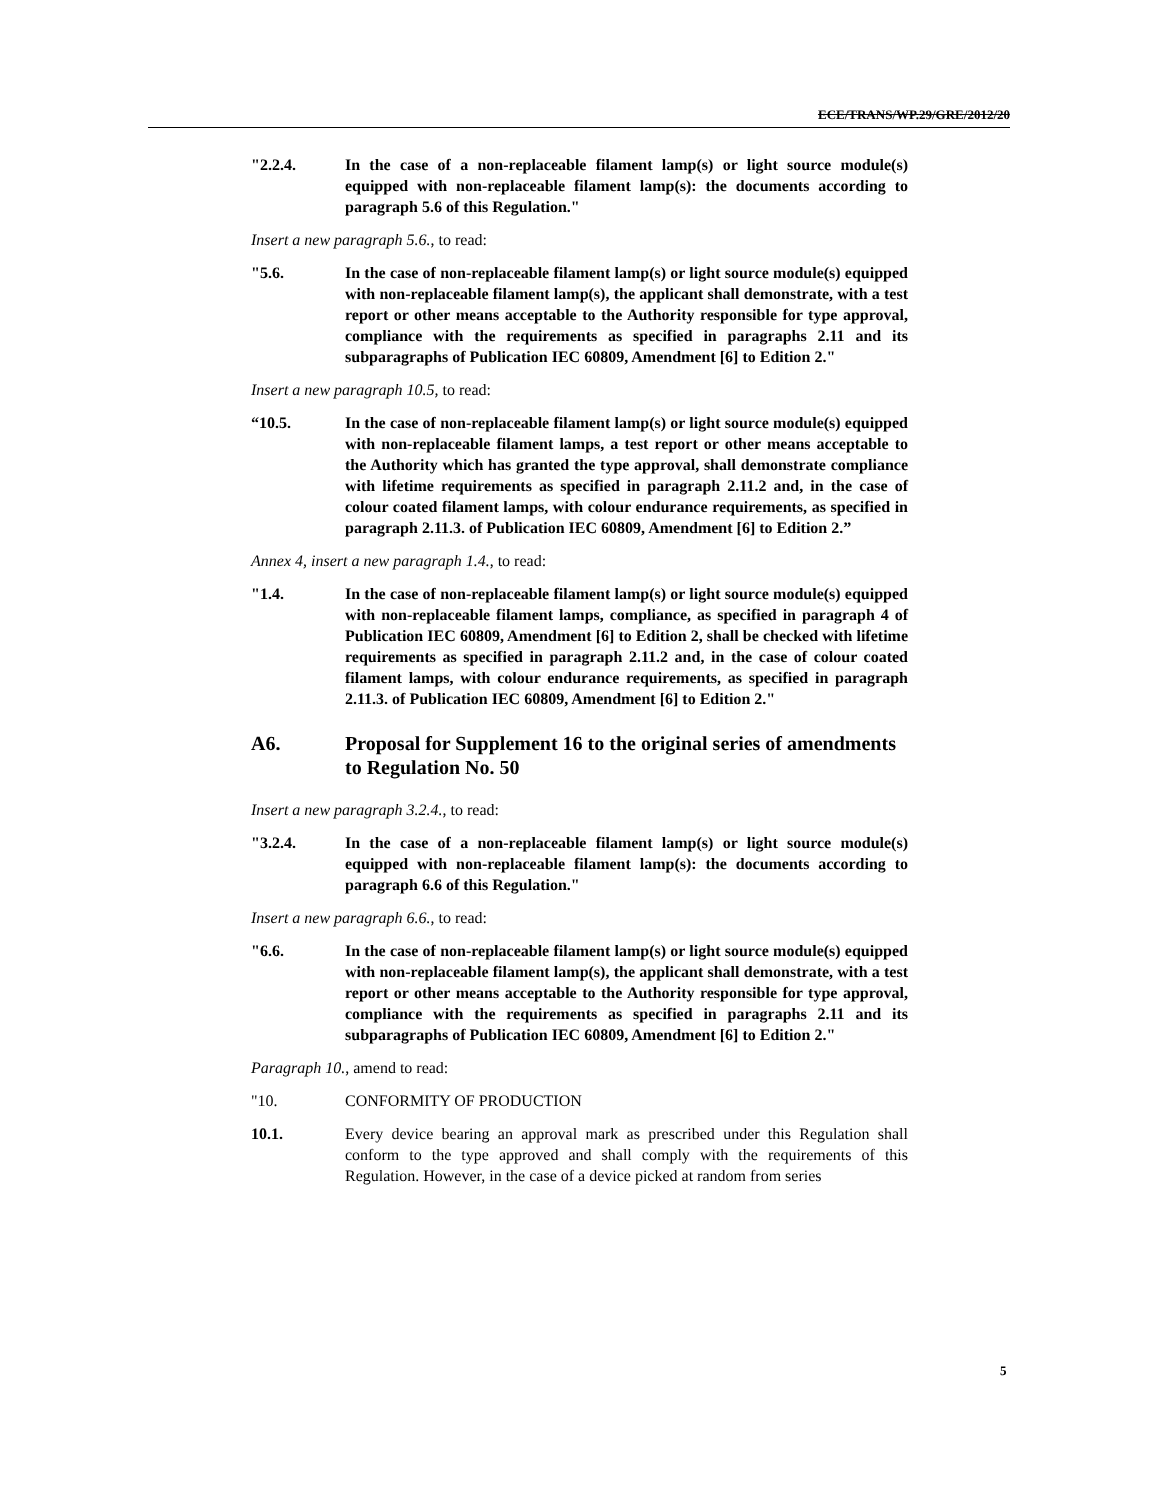ECE/TRANS/WP.29/GRE/2012/20
"2.2.4. In the case of a non-replaceable filament lamp(s) or light source module(s) equipped with non-replaceable filament lamp(s): the documents according to paragraph 5.6 of this Regulation."
Insert a new paragraph 5.6., to read:
"5.6. In the case of non-replaceable filament lamp(s) or light source module(s) equipped with non-replaceable filament lamp(s), the applicant shall demonstrate, with a test report or other means acceptable to the Authority responsible for type approval, compliance with the requirements as specified in paragraphs 2.11 and its subparagraphs of Publication IEC 60809, Amendment [6] to Edition 2."
Insert a new paragraph 10.5, to read:
“10.5. In the case of non-replaceable filament lamp(s) or light source module(s) equipped with non-replaceable filament lamps, a test report or other means acceptable to the Authority which has granted the type approval, shall demonstrate compliance with lifetime requirements as specified in paragraph 2.11.2 and, in the case of colour coated filament lamps, with colour endurance requirements, as specified in paragraph 2.11.3. of Publication IEC 60809, Amendment [6] to Edition 2.”
Annex 4, insert a new paragraph 1.4., to read:
"1.4. In the case of non-replaceable filament lamp(s) or light source module(s) equipped with non-replaceable filament lamps, compliance, as specified in paragraph 4 of Publication IEC 60809, Amendment [6] to Edition 2, shall be checked with lifetime requirements as specified in paragraph 2.11.2 and, in the case of colour coated filament lamps, with colour endurance requirements, as specified in paragraph 2.11.3. of Publication IEC 60809, Amendment [6] to Edition 2."
A6. Proposal for Supplement 16 to the original series of amendments to Regulation No. 50
Insert a new paragraph 3.2.4., to read:
"3.2.4. In the case of a non-replaceable filament lamp(s) or light source module(s) equipped with non-replaceable filament lamp(s): the documents according to paragraph 6.6 of this Regulation."
Insert a new paragraph 6.6., to read:
"6.6. In the case of non-replaceable filament lamp(s) or light source module(s) equipped with non-replaceable filament lamp(s), the applicant shall demonstrate, with a test report or other means acceptable to the Authority responsible for type approval, compliance with the requirements as specified in paragraphs 2.11 and its subparagraphs of Publication IEC 60809, Amendment [6] to Edition 2."
Paragraph 10., amend to read:
"10. CONFORMITY OF PRODUCTION
10.1. Every device bearing an approval mark as prescribed under this Regulation shall conform to the type approved and shall comply with the requirements of this Regulation. However, in the case of a device picked at random from series
5